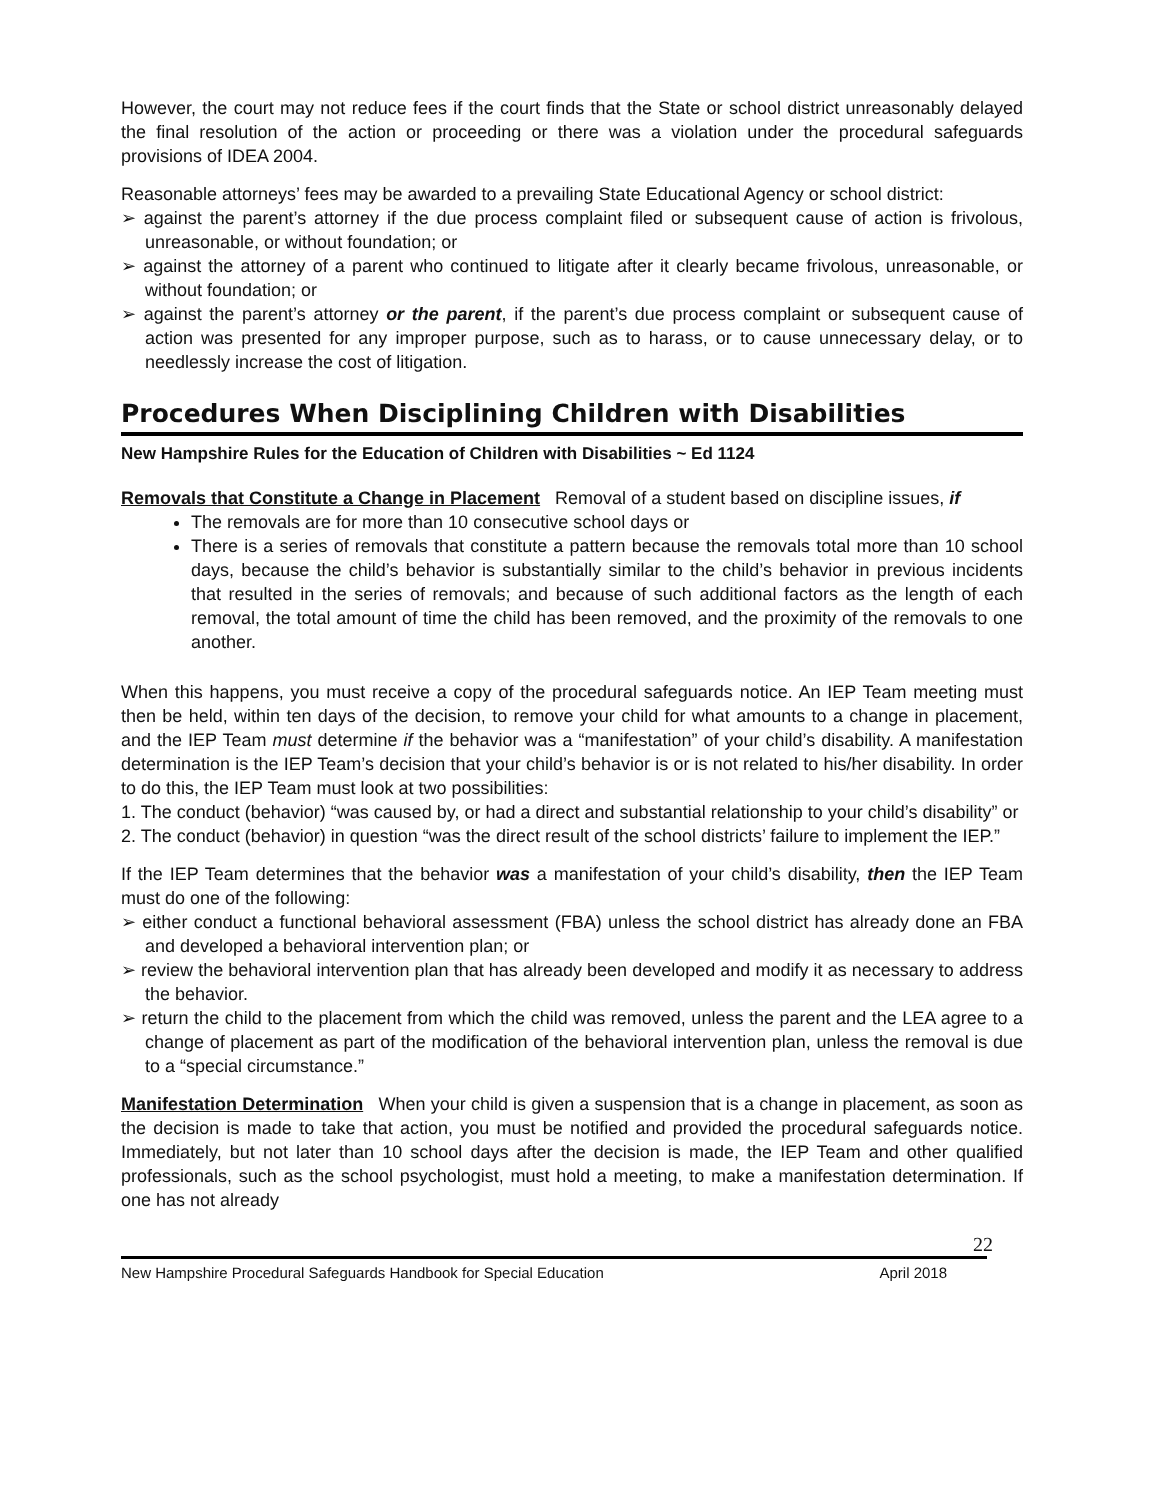However, the court may not reduce fees if the court finds that the State or school district unreasonably delayed the final resolution of the action or proceeding or there was a violation under the procedural safeguards provisions of IDEA 2004.
Reasonable attorneys’ fees may be awarded to a prevailing State Educational Agency or school district:
➢ against the parent’s attorney if the due process complaint filed or subsequent cause of action is frivolous, unreasonable, or without foundation; or
➢ against the attorney of a parent who continued to litigate after it clearly became frivolous, unreasonable, or without foundation; or
➢ against the parent’s attorney or the parent, if the parent’s due process complaint or subsequent cause of action was presented for any improper purpose, such as to harass, or to cause unnecessary delay, or to needlessly increase the cost of litigation.
Procedures When Disciplining Children with Disabilities
New Hampshire Rules for the Education of Children with Disabilities ~ Ed 1124
Removals that Constitute a Change in Placement Removal of a student based on discipline issues, if
The removals are for more than 10 consecutive school days or
There is a series of removals that constitute a pattern because the removals total more than 10 school days, because the child’s behavior is substantially similar to the child’s behavior in previous incidents that resulted in the series of removals; and because of such additional factors as the length of each removal, the total amount of time the child has been removed, and the proximity of the removals to one another.
When this happens, you must receive a copy of the procedural safeguards notice. An IEP Team meeting must then be held, within ten days of the decision, to remove your child for what amounts to a change in placement, and the IEP Team must determine if the behavior was a “manifestation” of your child’s disability. A manifestation determination is the IEP Team’s decision that your child’s behavior is or is not related to his/her disability. In order to do this, the IEP Team must look at two possibilities:
1. The conduct (behavior) “was caused by, or had a direct and substantial relationship to your child’s disability” or
2. The conduct (behavior) in question “was the direct result of the school districts’ failure to implement the IEP.”
If the IEP Team determines that the behavior was a manifestation of your child’s disability, then the IEP Team must do one of the following:
➢ either conduct a functional behavioral assessment (FBA) unless the school district has already done an FBA and developed a behavioral intervention plan; or
➢ review the behavioral intervention plan that has already been developed and modify it as necessary to address the behavior.
➢ return the child to the placement from which the child was removed, unless the parent and the LEA agree to a change of placement as part of the modification of the behavioral intervention plan, unless the removal is due to a “special circumstance.”
Manifestation Determination When your child is given a suspension that is a change in placement, as soon as the decision is made to take that action, you must be notified and provided the procedural safeguards notice. Immediately, but not later than 10 school days after the decision is made, the IEP Team and other qualified professionals, such as the school psychologist, must hold a meeting, to make a manifestation determination. If one has not already
22
New Hampshire Procedural Safeguards Handbook for Special Education April 2018